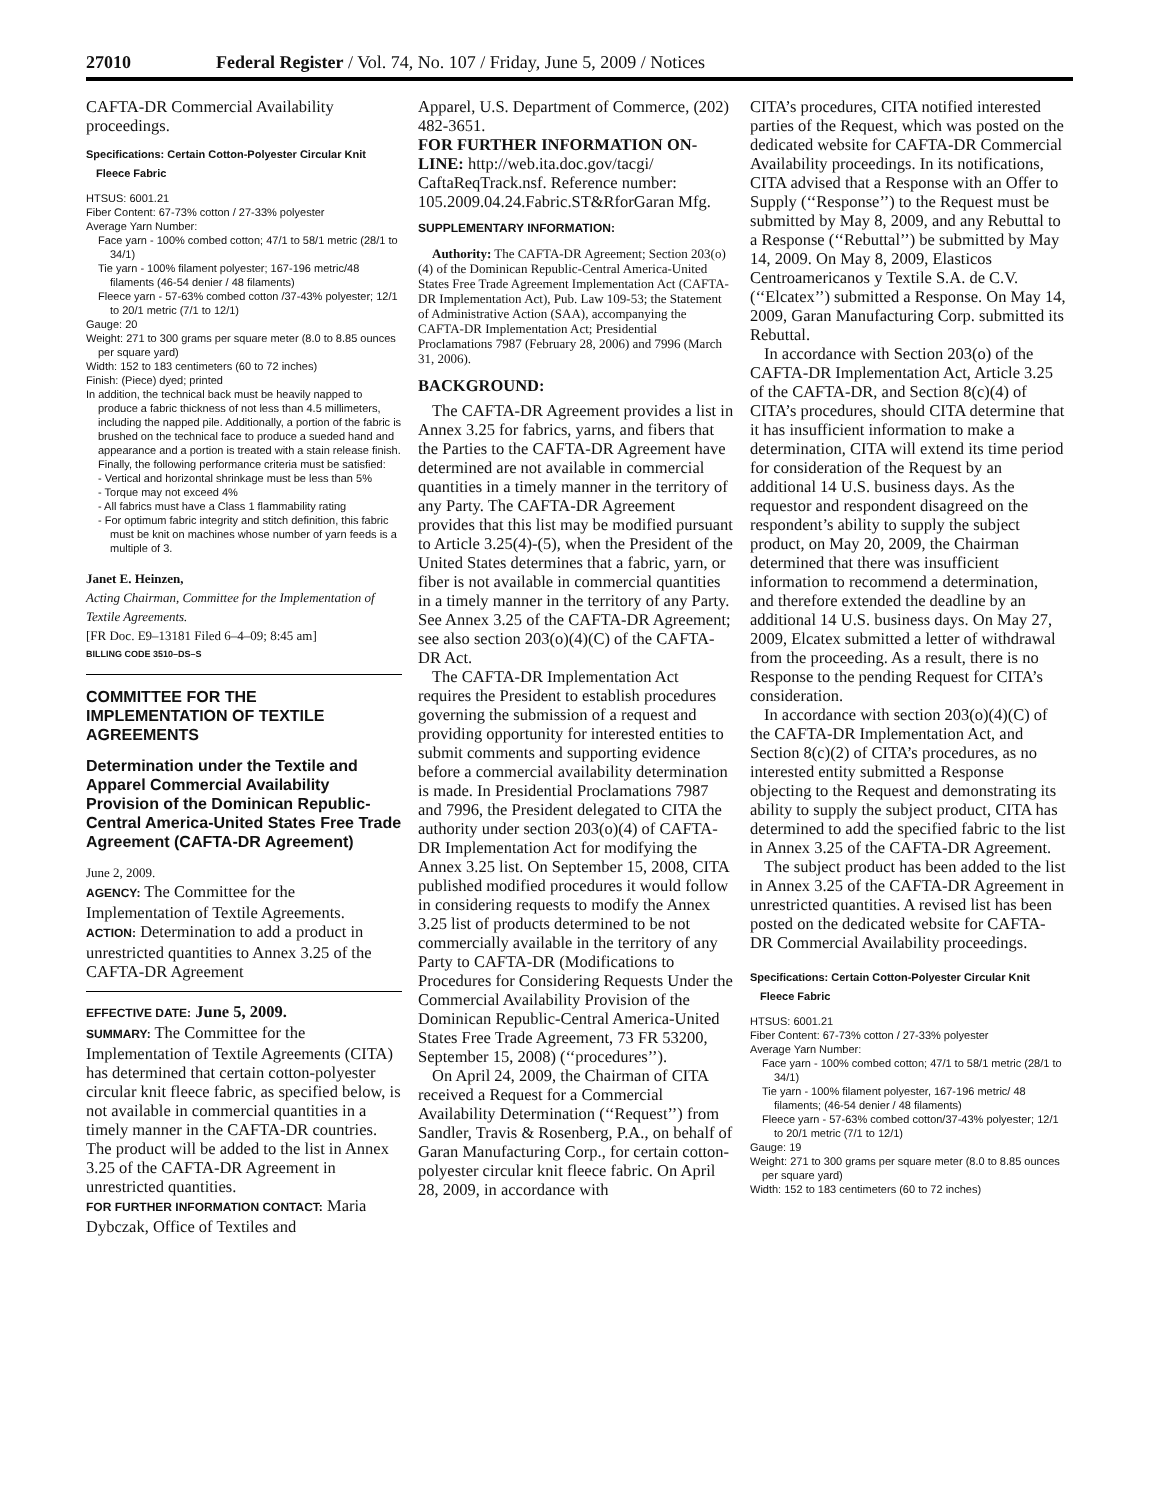27010 Federal Register / Vol. 74, No. 107 / Friday, June 5, 2009 / Notices
CAFTA-DR Commercial Availability proceedings.
Specifications: Certain Cotton-Polyester Circular Knit Fleece Fabric
HTSUS: 6001.21
Fiber Content: 67-73% cotton / 27-33% polyester
Average Yarn Number:
Face yarn - 100% combed cotton; 47/1 to 58/1 metric (28/1 to 34/1)
Tie yarn - 100% filament polyester; 167-196 metric/48 filaments (46-54 denier / 48 filaments)
Fleece yarn - 57-63% combed cotton /37-43% polyester; 12/1 to 20/1 metric (7/1 to 12/1)
Gauge: 20
Weight: 271 to 300 grams per square meter (8.0 to 8.85 ounces per square yard)
Width: 152 to 183 centimeters (60 to 72 inches)
Finish: (Piece) dyed; printed
In addition, the technical back must be heavily napped to produce a fabric thickness of not less than 4.5 millimeters, including the napped pile. Additionally, a portion of the fabric is brushed on the technical face to produce a sueded hand and appearance and a portion is treated with a stain release finish. Finally, the following performance criteria must be satisfied:
- Vertical and horizontal shrinkage must be less than 5%
- Torque may not exceed 4%
- All fabrics must have a Class 1 flammability rating
- For optimum fabric integrity and stitch definition, this fabric must be knit on machines whose number of yarn feeds is a multiple of 3.
Janet E. Heinzen,
Acting Chairman, Committee for the Implementation of Textile Agreements.
[FR Doc. E9–13181 Filed 6–4–09; 8:45 am]
BILLING CODE 3510–DS–S
COMMITTEE FOR THE IMPLEMENTATION OF TEXTILE AGREEMENTS
Determination under the Textile and Apparel Commercial Availability Provision of the Dominican Republic-Central America-United States Free Trade Agreement (CAFTA-DR Agreement)
June 2, 2009.
AGENCY: The Committee for the Implementation of Textile Agreements.
ACTION: Determination to add a product in unrestricted quantities to Annex 3.25 of the CAFTA-DR Agreement
EFFECTIVE DATE: June 5, 2009.
SUMMARY: The Committee for the Implementation of Textile Agreements (CITA) has determined that certain cotton-polyester circular knit fleece fabric, as specified below, is not available in commercial quantities in a timely manner in the CAFTA-DR countries. The product will be added to the list in Annex 3.25 of the CAFTA-DR Agreement in unrestricted quantities.
FOR FURTHER INFORMATION CONTACT: Maria Dybczak, Office of Textiles and
Apparel, U.S. Department of Commerce, (202) 482-3651.
FOR FURTHER INFORMATION ON-LINE: http://web.ita.doc.gov/tacgi/ CaftaReqTrack.nsf. Reference number: 105.2009.04.24.Fabric.ST&RforGaran Mfg.
SUPPLEMENTARY INFORMATION:
Authority: The CAFTA-DR Agreement; Section 203(o)(4) of the Dominican Republic-Central America-United States Free Trade Agreement Implementation Act (CAFTA-DR Implementation Act), Pub. Law 109-53; the Statement of Administrative Action (SAA), accompanying the CAFTA-DR Implementation Act; Presidential Proclamations 7987 (February 28, 2006) and 7996 (March 31, 2006).
BACKGROUND:
The CAFTA-DR Agreement provides a list in Annex 3.25 for fabrics, yarns, and fibers that the Parties to the CAFTA-DR Agreement have determined are not available in commercial quantities in a timely manner in the territory of any Party. The CAFTA-DR Agreement provides that this list may be modified pursuant to Article 3.25(4)-(5), when the President of the United States determines that a fabric, yarn, or fiber is not available in commercial quantities in a timely manner in the territory of any Party. See Annex 3.25 of the CAFTA-DR Agreement; see also section 203(o)(4)(C) of the CAFTA-DR Act.
The CAFTA-DR Implementation Act requires the President to establish procedures governing the submission of a request and providing opportunity for interested entities to submit comments and supporting evidence before a commercial availability determination is made. In Presidential Proclamations 7987 and 7996, the President delegated to CITA the authority under section 203(o)(4) of CAFTA-DR Implementation Act for modifying the Annex 3.25 list. On September 15, 2008, CITA published modified procedures it would follow in considering requests to modify the Annex 3.25 list of products determined to be not commercially available in the territory of any Party to CAFTA-DR (Modifications to Procedures for Considering Requests Under the Commercial Availability Provision of the Dominican Republic-Central America-United States Free Trade Agreement, 73 FR 53200, September 15, 2008) (‘‘procedures’’).
On April 24, 2009, the Chairman of CITA received a Request for a Commercial Availability Determination (‘‘Request’’) from Sandler, Travis & Rosenberg, P.A., on behalf of Garan Manufacturing Corp., for certain cotton-polyester circular knit fleece fabric. On April 28, 2009, in accordance with
CITA’s procedures, CITA notified interested parties of the Request, which was posted on the dedicated website for CAFTA-DR Commercial Availability proceedings. In its notifications, CITA advised that a Response with an Offer to Supply (‘‘Response’’) to the Request must be submitted by May 8, 2009, and any Rebuttal to a Response (‘‘Rebuttal’’) be submitted by May 14, 2009. On May 8, 2009, Elasticos Centroamericanos y Textile S.A. de C.V. (‘‘Elcatex’’) submitted a Response. On May 14, 2009, Garan Manufacturing Corp. submitted its Rebuttal.
In accordance with Section 203(o) of the CAFTA-DR Implementation Act, Article 3.25 of the CAFTA-DR, and Section 8(c)(4) of CITA’s procedures, should CITA determine that it has insufficient information to make a determination, CITA will extend its time period for consideration of the Request by an additional 14 U.S. business days. As the requestor and respondent disagreed on the respondent’s ability to supply the subject product, on May 20, 2009, the Chairman determined that there was insufficient information to recommend a determination, and therefore extended the deadline by an additional 14 U.S. business days. On May 27, 2009, Elcatex submitted a letter of withdrawal from the proceeding. As a result, there is no Response to the pending Request for CITA’s consideration.
In accordance with section 203(o)(4)(C) of the CAFTA-DR Implementation Act, and Section 8(c)(2) of CITA’s procedures, as no interested entity submitted a Response objecting to the Request and demonstrating its ability to supply the subject product, CITA has determined to add the specified fabric to the list in Annex 3.25 of the CAFTA-DR Agreement.
The subject product has been added to the list in Annex 3.25 of the CAFTA-DR Agreement in unrestricted quantities. A revised list has been posted on the dedicated website for CAFTA-DR Commercial Availability proceedings.
Specifications: Certain Cotton-Polyester Circular Knit Fleece Fabric
HTSUS: 6001.21
Fiber Content: 67-73% cotton / 27-33% polyester
Average Yarn Number:
Face yarn - 100% combed cotton; 47/1 to 58/1 metric (28/1 to 34/1)
Tie yarn - 100% filament polyester, 167-196 metric/ 48 filaments; (46-54 denier / 48 filaments)
Fleece yarn - 57-63% combed cotton/37-43% polyester; 12/1 to 20/1 metric (7/1 to 12/1)
Gauge: 19
Weight: 271 to 300 grams per square meter (8.0 to 8.85 ounces per square yard)
Width: 152 to 183 centimeters (60 to 72 inches)